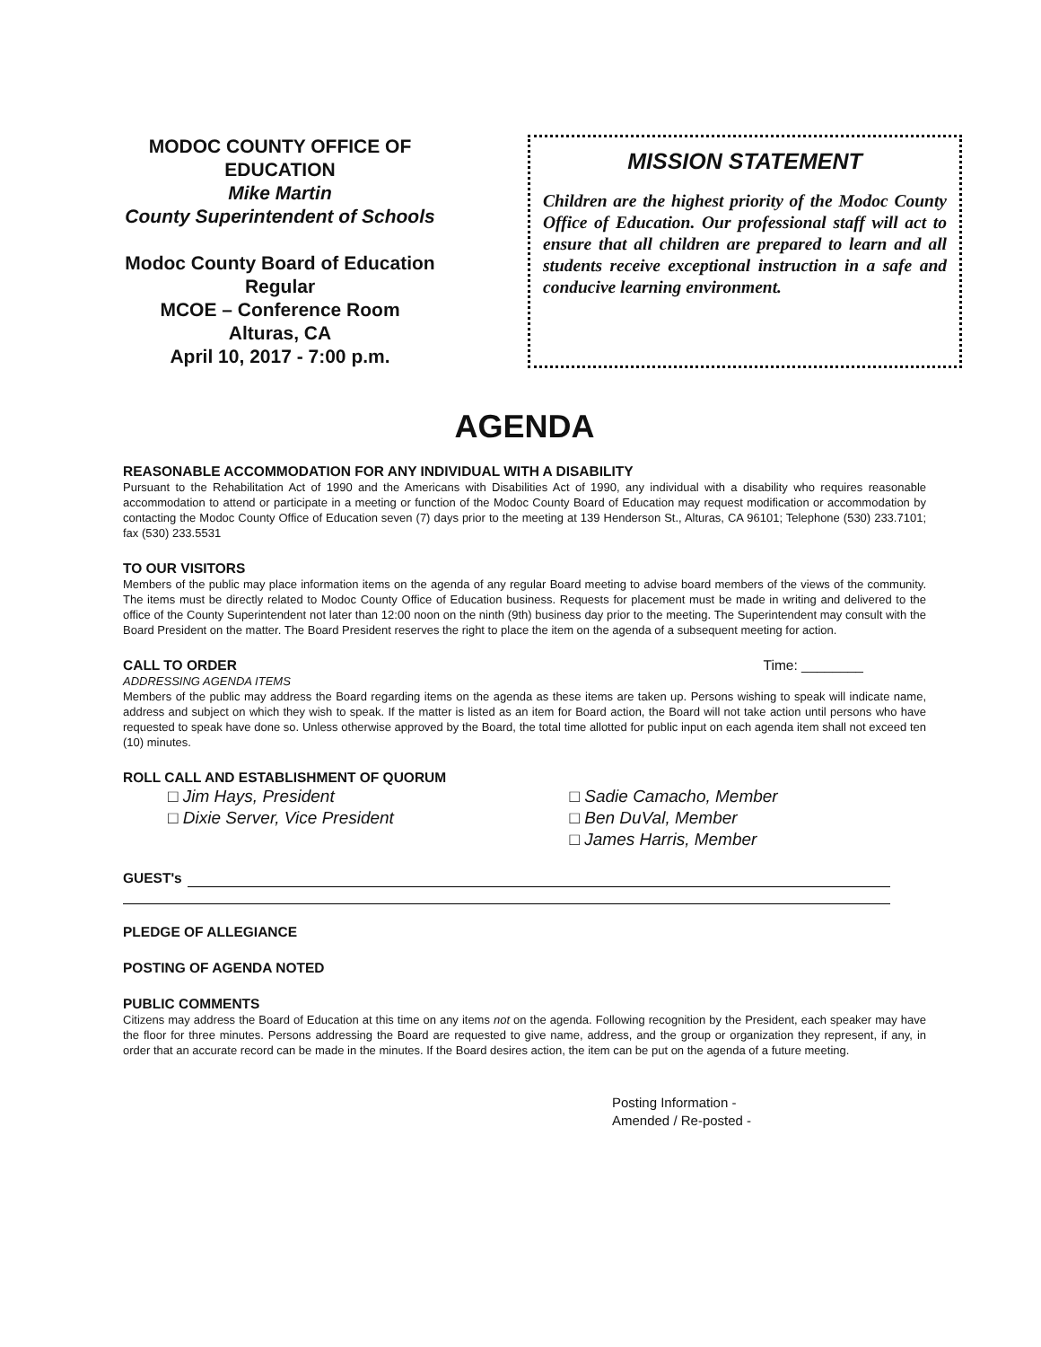MODOC COUNTY OFFICE OF EDUCATION
Mike Martin
County Superintendent of Schools
Modoc County Board of Education
Regular
MCOE – Conference Room
Alturas, CA
April 10, 2017 - 7:00 p.m.
MISSION STATEMENT
Children are the highest priority of the Modoc County Office of Education. Our professional staff will act to ensure that all children are prepared to learn and all students receive exceptional instruction in a safe and conducive learning environment.
AGENDA
REASONABLE ACCOMMODATION FOR ANY INDIVIDUAL WITH A DISABILITY
Pursuant to the Rehabilitation Act of 1990 and the Americans with Disabilities Act of 1990, any individual with a disability who requires reasonable accommodation to attend or participate in a meeting or function of the Modoc County Board of Education may request modification or accommodation by contacting the Modoc County Office of Education seven (7) days prior to the meeting at 139 Henderson St., Alturas, CA 96101; Telephone (530) 233.7101; fax (530) 233.5531
TO OUR VISITORS
Members of the public may place information items on the agenda of any regular Board meeting to advise board members of the views of the community. The items must be directly related to Modoc County Office of Education business. Requests for placement must be made in writing and delivered to the office of the County Superintendent not later than 12:00 noon on the ninth (9th) business day prior to the meeting. The Superintendent may consult with the Board President on the matter. The Board President reserves the right to place the item on the agenda of a subsequent meeting for action.
CALL TO ORDER Time: ________
ADDRESSING AGENDA ITEMS
Members of the public may address the Board regarding items on the agenda as these items are taken up. Persons wishing to speak will indicate name, address and subject on which they wish to speak. If the matter is listed as an item for Board action, the Board will not take action until persons who have requested to speak have done so. Unless otherwise approved by the Board, the total time allotted for public input on each agenda item shall not exceed ten (10) minutes.
ROLL CALL AND ESTABLISHMENT OF QUORUM
□ Jim Hays, President
□ Dixie Server, Vice President
□ Sadie Camacho, Member
□ Ben DuVal, Member
□ James Harris, Member
GUEST's
PLEDGE OF ALLEGIANCE
POSTING OF AGENDA NOTED
PUBLIC COMMENTS
Citizens may address the Board of Education at this time on any items not on the agenda. Following recognition by the President, each speaker may have the floor for three minutes. Persons addressing the Board are requested to give name, address, and the group or organization they represent, if any, in order that an accurate record can be made in the minutes. If the Board desires action, the item can be put on the agenda of a future meeting.
Posting Information -
Amended / Re-posted -